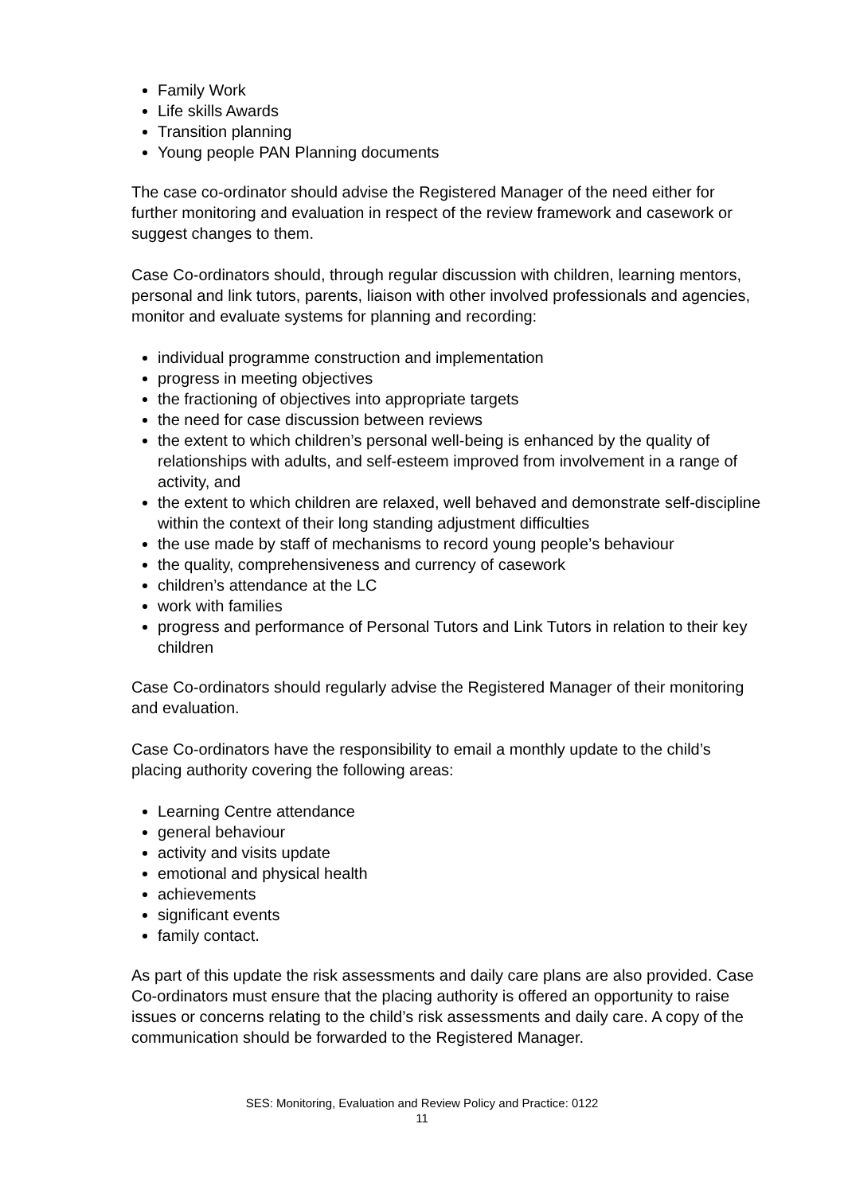Family Work
Life skills Awards
Transition planning
Young people PAN Planning documents
The case co-ordinator should advise the Registered Manager of the need either for further monitoring and evaluation in respect of the review framework and casework or suggest changes to them.
Case Co-ordinators should, through regular discussion with children, learning mentors, personal and link tutors, parents, liaison with other involved professionals and agencies, monitor and evaluate systems for planning and recording:
individual programme construction and implementation
progress in meeting objectives
the fractioning of objectives into appropriate targets
the need for case discussion between reviews
the extent to which children’s personal well-being is enhanced by the quality of relationships with adults, and self-esteem improved from involvement in a range of activity, and
the extent to which children are relaxed, well behaved and demonstrate self-discipline within the context of their long standing adjustment difficulties
the use made by staff of mechanisms to record young people’s behaviour
the quality, comprehensiveness and currency of casework
children’s attendance at the LC
work with families
progress and performance of Personal Tutors and Link Tutors in relation to their key children
Case Co-ordinators should regularly advise the Registered Manager of their monitoring and evaluation.
Case Co-ordinators have the responsibility to email a monthly update to the child’s placing authority covering the following areas:
Learning Centre attendance
general behaviour
activity and visits update
emotional and physical health
achievements
significant events
family contact.
As part of this update the risk assessments and daily care plans are also provided. Case Co-ordinators must ensure that the placing authority is offered an opportunity to raise issues or concerns relating to the child’s risk assessments and daily care. A copy of the communication should be forwarded to the Registered Manager.
SES: Monitoring, Evaluation and Review Policy and Practice: 0122
11